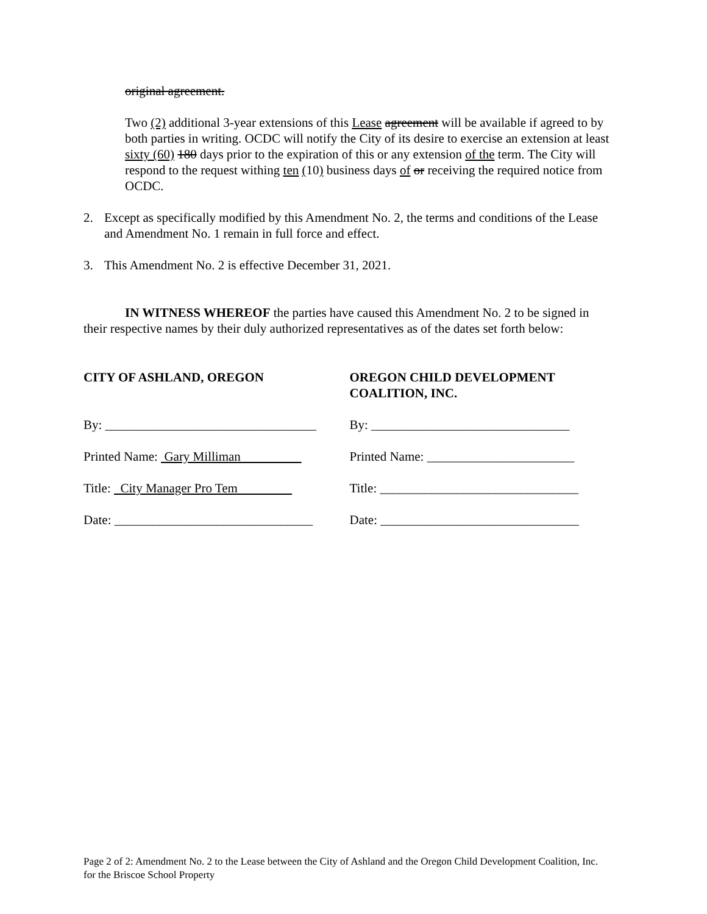original agreement.
Two (2) additional 3-year extensions of this Lease agreement will be available if agreed to by both parties in writing. OCDC will notify the City of its desire to exercise an extension at least sixty (60) 180 days prior to the expiration of this or any extension of the term. The City will respond to the request withing ten (10) business days of or receiving the required notice from OCDC.
2. Except as specifically modified by this Amendment No. 2, the terms and conditions of the Lease and Amendment No. 1 remain in full force and effect.
3. This Amendment No. 2 is effective December 31, 2021.
IN WITNESS WHEREOF the parties have caused this Amendment No. 2 to be signed in their respective names by their duly authorized representatives as of the dates set forth below:
CITY OF ASHLAND, OREGON
By: _________________________________
Printed Name: Gary Milliman
Title: City Manager Pro Tem
Date: _______________________________
OREGON CHILD DEVELOPMENT
COALITION, INC.
By: _______________________________
Printed Name: _______________________
Title: _______________________________
Date: _______________________________
Page 2 of 2: Amendment No. 2 to the Lease between the City of Ashland and the Oregon Child Development Coalition, Inc. for the Briscoe School Property